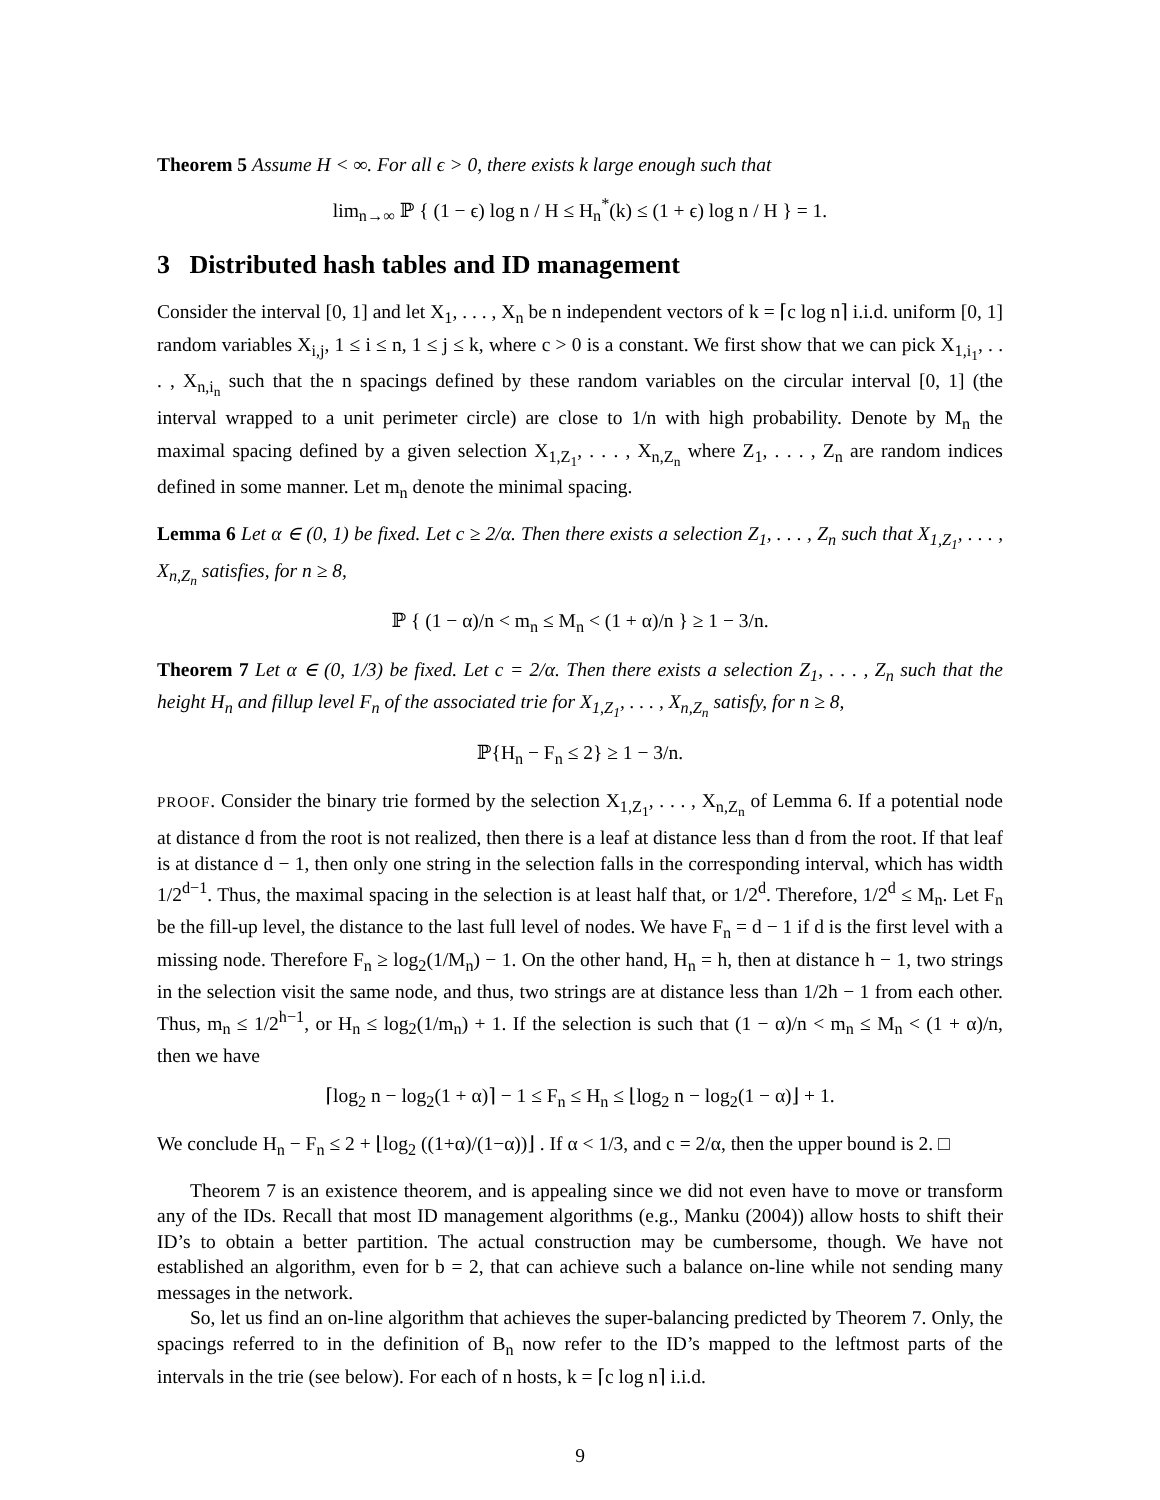Theorem 5 Assume H < ∞. For all ϵ > 0, there exists k large enough such that
lim<sub>n→∞</sub> ℙ { (1 − ϵ) log n / H ≤ H<sub>n</sub><sup>*</sup>(k) ≤ (1 + ϵ) log n / H } = 1.
3 Distributed hash tables and ID management
Consider the interval [0, 1] and let X<sub>1</sub>, . . . , X<sub>n</sub> be n independent vectors of k = ⌈c log n⌉ i.i.d. uniform [0, 1] random variables X<sub>i,j</sub>, 1 ≤ i ≤ n, 1 ≤ j ≤ k, where c > 0 is a constant. We first show that we can pick X<sub>1,i<sub>1</sub></sub>, . . . , X<sub>n,i<sub>n</sub></sub> such that the n spacings defined by these random variables on the circular interval [0, 1] (the interval wrapped to a unit perimeter circle) are close to 1/n with high probability. Denote by M<sub>n</sub> the maximal spacing defined by a given selection X<sub>1,Z<sub>1</sub></sub>, . . . , X<sub>n,Z<sub>n</sub></sub> where Z<sub>1</sub>, . . . , Z<sub>n</sub> are random indices defined in some manner. Let m<sub>n</sub> denote the minimal spacing.
Lemma 6 Let α ∈ (0, 1) be fixed. Let c ≥ 2/α. Then there exists a selection Z<sub>1</sub>, . . . , Z<sub>n</sub> such that X<sub>1,Z<sub>1</sub></sub>, . . . , X<sub>n,Z<sub>n</sub></sub> satisfies, for n ≥ 8,
ℙ { (1 − α)/n < m<sub>n</sub> ≤ M<sub>n</sub> < (1 + α)/n } ≥ 1 − 3/n.
Theorem 7 Let α ∈ (0, 1/3) be fixed. Let c = 2/α. Then there exists a selection Z<sub>1</sub>, . . . , Z<sub>n</sub> such that the height H<sub>n</sub> and fillup level F<sub>n</sub> of the associated trie for X<sub>1,Z<sub>1</sub></sub>, . . . , X<sub>n,Z<sub>n</sub></sub> satisfy, for n ≥ 8,
ℙ{H<sub>n</sub> − F<sub>n</sub> ≤ 2} ≥ 1 − 3/n.
PROOF. Consider the binary trie formed by the selection X<sub>1,Z<sub>1</sub></sub>, . . . , X<sub>n,Z<sub>n</sub></sub> of Lemma 6. If a potential node at distance d from the root is not realized, then there is a leaf at distance less than d from the root. If that leaf is at distance d − 1, then only one string in the selection falls in the corresponding interval, which has width 1/2<sup>d−1</sup>. Thus, the maximal spacing in the selection is at least half that, or 1/2<sup>d</sup>. Therefore, 1/2<sup>d</sup> ≤ M<sub>n</sub>. Let F<sub>n</sub> be the fill-up level, the distance to the last full level of nodes. We have F<sub>n</sub> = d − 1 if d is the first level with a missing node. Therefore F<sub>n</sub> ≥ log<sub>2</sub>(1/M<sub>n</sub>) − 1. On the other hand, H<sub>n</sub> = h, then at distance h − 1, two strings in the selection visit the same node, and thus, two strings are at distance less than 1/2h − 1 from each other. Thus, m<sub>n</sub> ≤ 1/2<sup>h−1</sup>, or H<sub>n</sub> ≤ log<sub>2</sub>(1/m<sub>n</sub>) + 1. If the selection is such that (1 − α)/n < m<sub>n</sub> ≤ M<sub>n</sub> < (1 + α)/n, then we have
⌈log<sub>2</sub> n − log<sub>2</sub>(1 + α)⌉ − 1 ≤ F<sub>n</sub> ≤ H<sub>n</sub> ≤ ⌊log<sub>2</sub> n − log<sub>2</sub>(1 − α)⌋ + 1.
We conclude H<sub>n</sub> − F<sub>n</sub> ≤ 2 + ⌊log<sub>2</sub> ((1+α)/(1−α))⌋ . If α < 1/3, and c = 2/α, then the upper bound is 2. □
Theorem 7 is an existence theorem, and is appealing since we did not even have to move or transform any of the IDs. Recall that most ID management algorithms (e.g., Manku (2004)) allow hosts to shift their ID’s to obtain a better partition. The actual construction may be cumbersome, though. We have not established an algorithm, even for b = 2, that can achieve such a balance on-line while not sending many messages in the network.
So, let us find an on-line algorithm that achieves the super-balancing predicted by Theorem 7. Only, the spacings referred to in the definition of B<sub>n</sub> now refer to the ID’s mapped to the leftmost parts of the intervals in the trie (see below). For each of n hosts, k = ⌈c log n⌉ i.i.d.
9